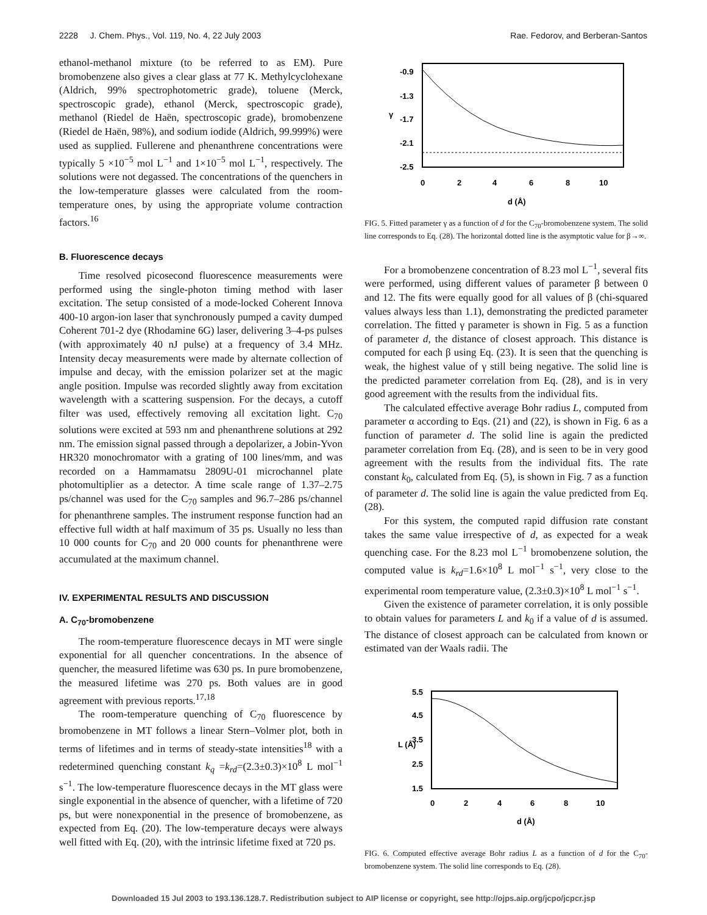2228 J. Chem. Phys., Vol. 119, No. 4, 22 July 2003 Rae. Fedorov, and Berberan-Santos
ethanol-methanol mixture (to be referred to as EM). Pure bromobenzene also gives a clear glass at 77 K. Methylcyclohexane (Aldrich, 99% spectrophotometric grade), toluene (Merck, spectroscopic grade), ethanol (Merck, spectroscopic grade), methanol (Riedel de Haën, spectroscopic grade), bromobenzene (Riedel de Haën, 98%), and sodium iodide (Aldrich, 99.999%) were used as supplied. Fullerene and phenanthrene concentrations were typically 5 ×10<sup>−5</sup> mol L<sup>−1</sup> and 1×10<sup>−5</sup> mol L<sup>−1</sup>, respectively. The solutions were not degassed. The concentrations of the quenchers in the low-temperature glasses were calculated from the room-temperature ones, by using the appropriate volume contraction factors.<sup>16</sup>
B. Fluorescence decays
Time resolved picosecond fluorescence measurements were performed using the single-photon timing method with laser excitation. The setup consisted of a mode-locked Coherent Innova 400-10 argon-ion laser that synchronously pumped a cavity dumped Coherent 701-2 dye (Rhodamine 6G) laser, delivering 3–4-ps pulses (with approximately 40 nJ pulse) at a frequency of 3.4 MHz. Intensity decay measurements were made by alternate collection of impulse and decay, with the emission polarizer set at the magic angle position. Impulse was recorded slightly away from excitation wavelength with a scattering suspension. For the decays, a cutoff filter was used, effectively removing all excitation light. C<sub>70</sub> solutions were excited at 593 nm and phenanthrene solutions at 292 nm. The emission signal passed through a depolarizer, a Jobin-Yvon HR320 monochromator with a grating of 100 lines/mm, and was recorded on a Hammamatsu 2809U-01 microchannel plate photomultiplier as a detector. A time scale range of 1.37–2.75 ps/channel was used for the C<sub>70</sub> samples and 96.7–286 ps/channel for phenanthrene samples. The instrument response function had an effective full width at half maximum of 35 ps. Usually no less than 10 000 counts for C<sub>70</sub> and 20 000 counts for phenanthrene were accumulated at the maximum channel.
IV. EXPERIMENTAL RESULTS AND DISCUSSION
A. C<sub>70</sub>-bromobenzene
The room-temperature fluorescence decays in MT were single exponential for all quencher concentrations. In the absence of quencher, the measured lifetime was 630 ps. In pure bromobenzene, the measured lifetime was 270 ps. Both values are in good agreement with previous reports.<sup>17,18</sup>
The room-temperature quenching of C<sub>70</sub> fluorescence by bromobenzene in MT follows a linear Stern–Volmer plot, both in terms of lifetimes and in terms of steady-state intensities<sup>18</sup> with a redetermined quenching constant k<sub>q</sub> =k<sub>rd</sub>=(2.3±0.3)×10<sup>8</sup> L mol<sup>−1</sup> s<sup>−1</sup>. The low-temperature fluorescence decays in the MT glass were single exponential in the absence of quencher, with a lifetime of 720 ps, but were nonexponential in the presence of bromobenzene, as expected from Eq. (20). The low-temperature decays were always well fitted with Eq. (20), with the intrinsic lifetime fixed at 720 ps.
-0.9
-1.3
-1.7
-2.1
-2.5
γ
0
2
4
6
8
10
d (Å)
FIG. 5. Fitted parameter γ as a function of d for the C<sub>70</sub>-bromobenzene system. The solid line corresponds to Eq. (28). The horizontal dotted line is the asymptotic value for β→∞.
For a bromobenzene concentration of 8.23 mol L<sup>−1</sup>, several fits were performed, using different values of parameter β between 0 and 12. The fits were equally good for all values of β (chi-squared values always less than 1.1), demonstrating the predicted parameter correlation. The fitted γ parameter is shown in Fig. 5 as a function of parameter d, the distance of closest approach. This distance is computed for each β using Eq. (23). It is seen that the quenching is weak, the highest value of γ still being negative. The solid line is the predicted parameter correlation from Eq. (28), and is in very good agreement with the results from the individual fits.
The calculated effective average Bohr radius L, computed from parameter α according to Eqs. (21) and (22), is shown in Fig. 6 as a function of parameter d. The solid line is again the predicted parameter correlation from Eq. (28), and is seen to be in very good agreement with the results from the individual fits. The rate constant k<sub>0</sub>, calculated from Eq. (5), is shown in Fig. 7 as a function of parameter d. The solid line is again the value predicted from Eq. (28).
For this system, the computed rapid diffusion rate constant takes the same value irrespective of d, as expected for a weak quenching case. For the 8.23 mol L<sup>−1</sup> bromobenzene solution, the computed value is k<sub>rd</sub>=1.6×10<sup>8</sup> L mol<sup>−1</sup> s<sup>−1</sup>, very close to the experimental room temperature value, (2.3±0.3)×10<sup>8</sup> L mol<sup>−1</sup> s<sup>−1</sup>.
Given the existence of parameter correlation, it is only possible to obtain values for parameters L and k<sub>0</sub> if a value of d is assumed. The distance of closest approach can be calculated from known or estimated van der Waals radii. The
5.5
4.5
3.5
2.5
1.5
L (Å)
0
2
4
6
8
10
d (Å)
FIG. 6. Computed effective average Bohr radius L as a function of d for the C<sub>70</sub>-bromobenzene system. The solid line corresponds to Eq. (28).
Downloaded 15 Jul 2003 to 193.136.128.7. Redistribution subject to AIP license or copyright, see http://ojps.aip.org/jcpo/jcpcr.jsp